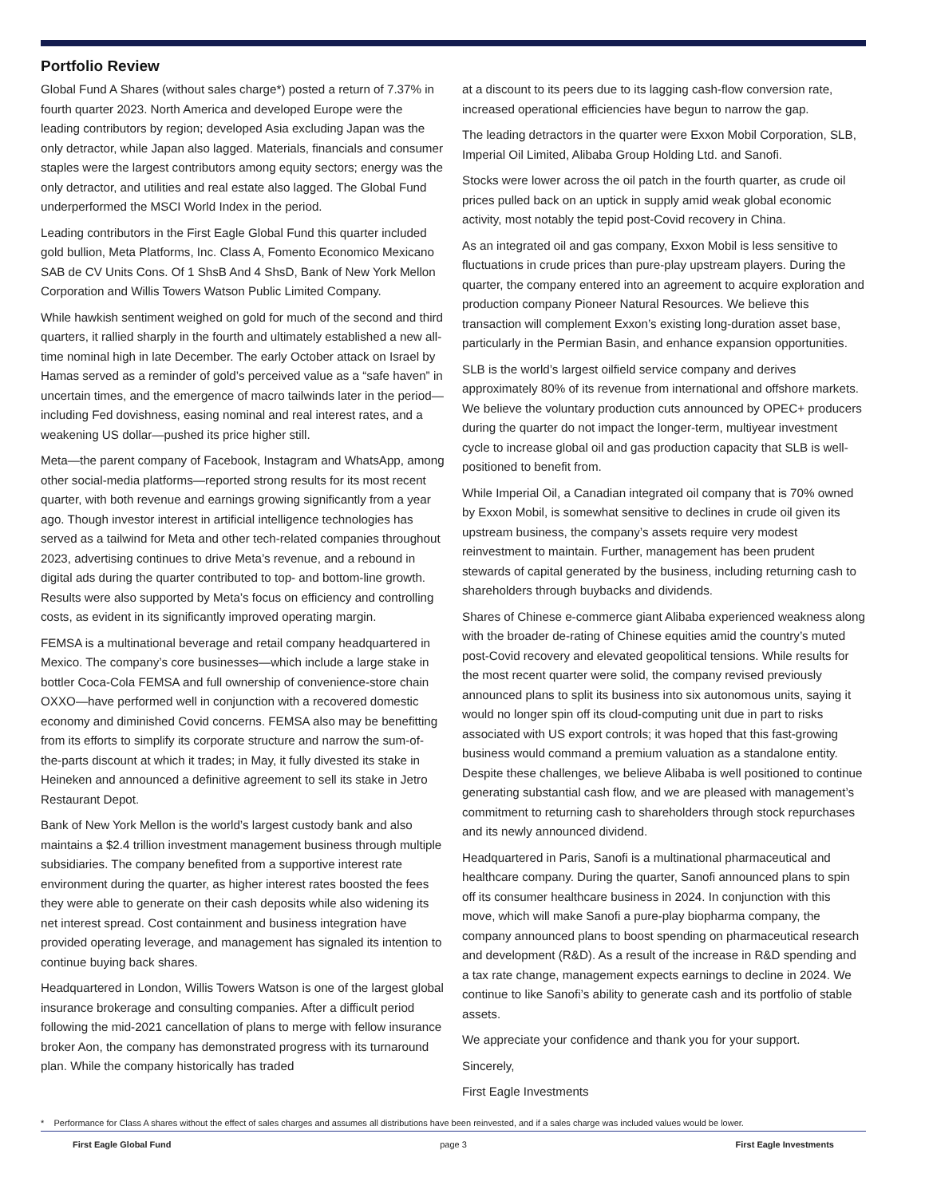Portfolio Review
Global Fund A Shares (without sales charge*) posted a return of 7.37% in fourth quarter 2023. North America and developed Europe were the leading contributors by region; developed Asia excluding Japan was the only detractor, while Japan also lagged. Materials, financials and consumer staples were the largest contributors among equity sectors; energy was the only detractor, and utilities and real estate also lagged. The Global Fund underperformed the MSCI World Index in the period.
Leading contributors in the First Eagle Global Fund this quarter included gold bullion, Meta Platforms, Inc. Class A, Fomento Economico Mexicano SAB de CV Units Cons. Of 1 ShsB And 4 ShsD, Bank of New York Mellon Corporation and Willis Towers Watson Public Limited Company.
While hawkish sentiment weighed on gold for much of the second and third quarters, it rallied sharply in the fourth and ultimately established a new all-time nominal high in late December. The early October attack on Israel by Hamas served as a reminder of gold’s perceived value as a “safe haven” in uncertain times, and the emergence of macro tailwinds later in the period—including Fed dovishness, easing nominal and real interest rates, and a weakening US dollar—pushed its price higher still.
Meta—the parent company of Facebook, Instagram and WhatsApp, among other social-media platforms—reported strong results for its most recent quarter, with both revenue and earnings growing significantly from a year ago. Though investor interest in artificial intelligence technologies has served as a tailwind for Meta and other tech-related companies throughout 2023, advertising continues to drive Meta’s revenue, and a rebound in digital ads during the quarter contributed to top- and bottom-line growth. Results were also supported by Meta’s focus on efficiency and controlling costs, as evident in its significantly improved operating margin.
FEMSA is a multinational beverage and retail company headquartered in Mexico. The company’s core businesses—which include a large stake in bottler Coca-Cola FEMSA and full ownership of convenience-store chain OXXO—have performed well in conjunction with a recovered domestic economy and diminished Covid concerns. FEMSA also may be benefitting from its efforts to simplify its corporate structure and narrow the sum-of-the-parts discount at which it trades; in May, it fully divested its stake in Heineken and announced a definitive agreement to sell its stake in Jetro Restaurant Depot.
Bank of New York Mellon is the world’s largest custody bank and also maintains a $2.4 trillion investment management business through multiple subsidiaries. The company benefited from a supportive interest rate environment during the quarter, as higher interest rates boosted the fees they were able to generate on their cash deposits while also widening its net interest spread. Cost containment and business integration have provided operating leverage, and management has signaled its intention to continue buying back shares.
Headquartered in London, Willis Towers Watson is one of the largest global insurance brokerage and consulting companies. After a difficult period following the mid-2021 cancellation of plans to merge with fellow insurance broker Aon, the company has demonstrated progress with its turnaround plan. While the company historically has traded
at a discount to its peers due to its lagging cash-flow conversion rate, increased operational efficiencies have begun to narrow the gap.
The leading detractors in the quarter were Exxon Mobil Corporation, SLB, Imperial Oil Limited, Alibaba Group Holding Ltd. and Sanofi.
Stocks were lower across the oil patch in the fourth quarter, as crude oil prices pulled back on an uptick in supply amid weak global economic activity, most notably the tepid post-Covid recovery in China.
As an integrated oil and gas company, Exxon Mobil is less sensitive to fluctuations in crude prices than pure-play upstream players. During the quarter, the company entered into an agreement to acquire exploration and production company Pioneer Natural Resources. We believe this transaction will complement Exxon’s existing long-duration asset base, particularly in the Permian Basin, and enhance expansion opportunities.
SLB is the world’s largest oilfield service company and derives approximately 80% of its revenue from international and offshore markets. We believe the voluntary production cuts announced by OPEC+ producers during the quarter do not impact the longer-term, multiyear investment cycle to increase global oil and gas production capacity that SLB is well-positioned to benefit from.
While Imperial Oil, a Canadian integrated oil company that is 70% owned by Exxon Mobil, is somewhat sensitive to declines in crude oil given its upstream business, the company’s assets require very modest reinvestment to maintain. Further, management has been prudent stewards of capital generated by the business, including returning cash to shareholders through buybacks and dividends.
Shares of Chinese e-commerce giant Alibaba experienced weakness along with the broader de-rating of Chinese equities amid the country’s muted post-Covid recovery and elevated geopolitical tensions. While results for the most recent quarter were solid, the company revised previously announced plans to split its business into six autonomous units, saying it would no longer spin off its cloud-computing unit due in part to risks associated with US export controls; it was hoped that this fast-growing business would command a premium valuation as a standalone entity. Despite these challenges, we believe Alibaba is well positioned to continue generating substantial cash flow, and we are pleased with management’s commitment to returning cash to shareholders through stock repurchases and its newly announced dividend.
Headquartered in Paris, Sanofi is a multinational pharmaceutical and healthcare company. During the quarter, Sanofi announced plans to spin off its consumer healthcare business in 2024. In conjunction with this move, which will make Sanofi a pure-play biopharma company, the company announced plans to boost spending on pharmaceutical research and development (R&D). As a result of the increase in R&D spending and a tax rate change, management expects earnings to decline in 2024. We continue to like Sanofi’s ability to generate cash and its portfolio of stable assets.
We appreciate your confidence and thank you for your support.
Sincerely,
First Eagle Investments
* Performance for Class A shares without the effect of sales charges and assumes all distributions have been reinvested, and if a sales charge was included values would be lower.
First Eagle Global Fund page 3 First Eagle Investments